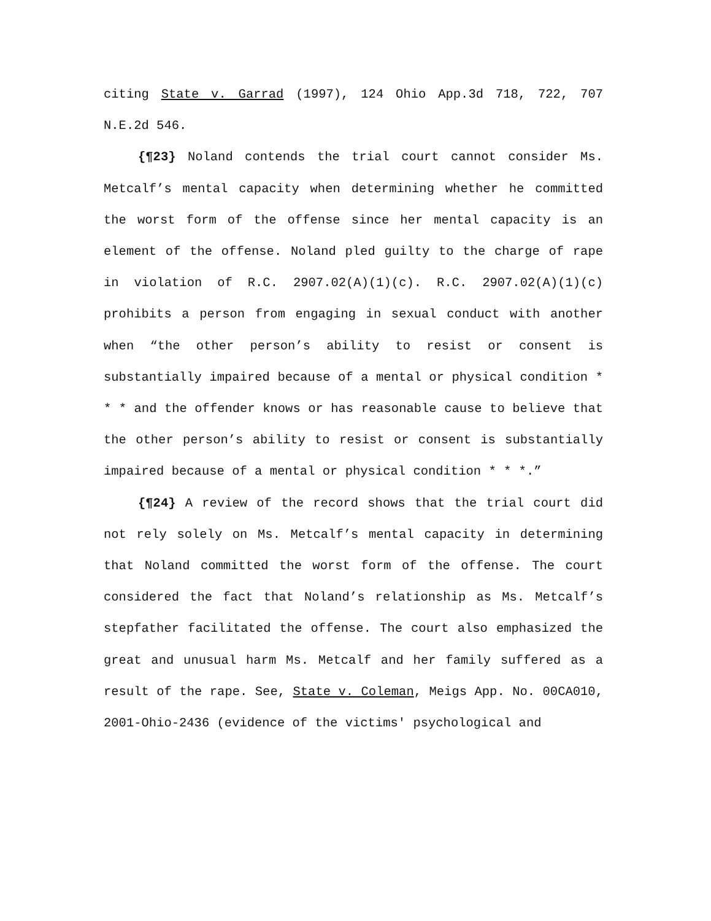citing State v. Garrad (1997), 124 Ohio App.3d 718, 722, 707 N.E.2d 546.
{¶23} Noland contends the trial court cannot consider Ms. Metcalf’s mental capacity when determining whether he committed the worst form of the offense since her mental capacity is an element of the offense. Noland pled guilty to the charge of rape in violation of R.C. 2907.02(A)(1)(c). R.C. 2907.02(A)(1)(c) prohibits a person from engaging in sexual conduct with another when “the other person’s ability to resist or consent is substantially impaired because of a mental or physical condition * * * and the offender knows or has reasonable cause to believe that the other person’s ability to resist or consent is substantially impaired because of a mental or physical condition * * *.”
{¶24} A review of the record shows that the trial court did not rely solely on Ms. Metcalf’s mental capacity in determining that Noland committed the worst form of the offense. The court considered the fact that Noland’s relationship as Ms. Metcalf’s stepfather facilitated the offense. The court also emphasized the great and unusual harm Ms. Metcalf and her family suffered as a result of the rape. See, State v. Coleman, Meigs App. No. 00CA010, 2001-Ohio-2436 (evidence of the victims' psychological and